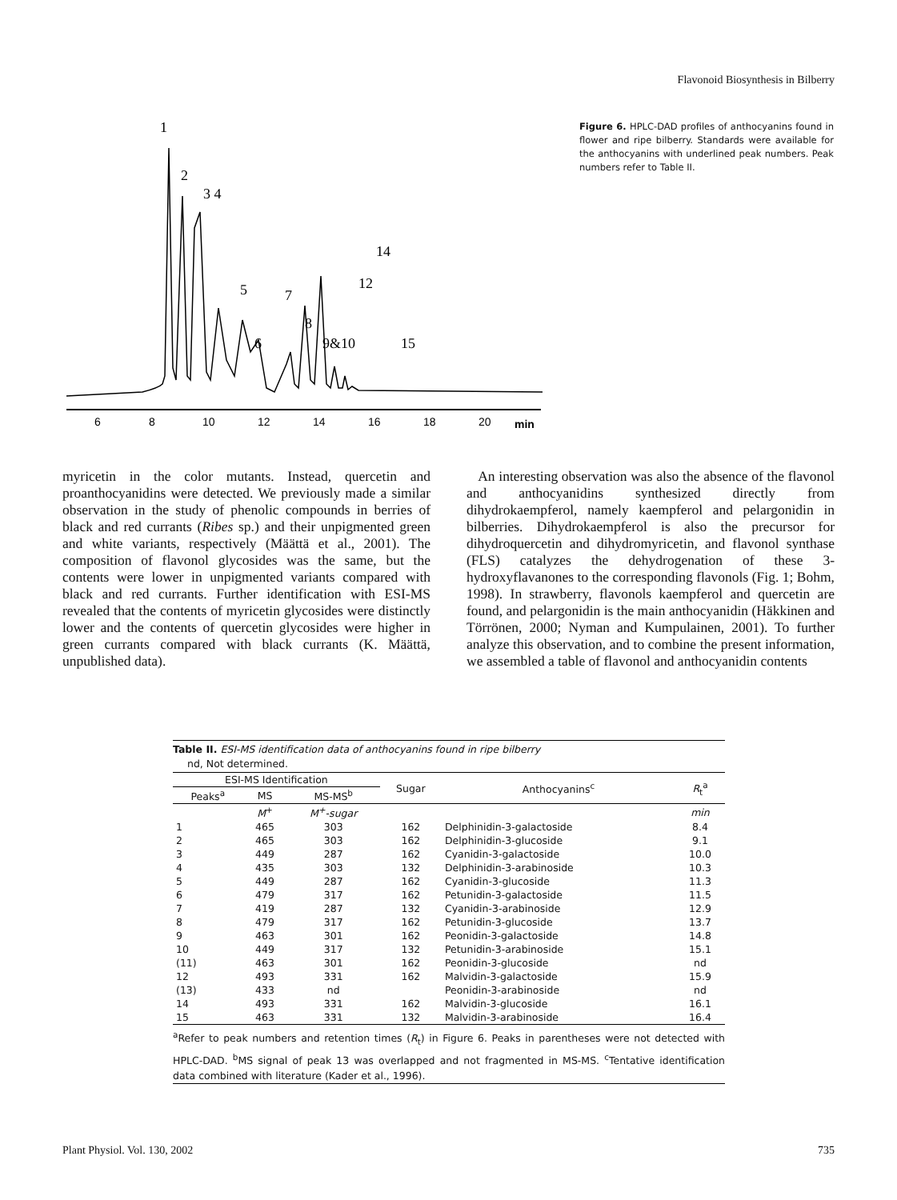Flavonoid Biosynthesis in Bilberry
1
2
3 4
5
6
7
8
9&10
12
14
15
6
8
10
12
14
16
18
20
min
Figure 6. HPLC-DAD profiles of anthocyanins found in flower and ripe bilberry. Standards were available for the anthocyanins with underlined peak numbers. Peak numbers refer to Table II.
myricetin in the color mutants. Instead, quercetin and proanthocyanidins were detected. We previously made a similar observation in the study of phenolic compounds in berries of black and red currants (Ribes sp.) and their unpigmented green and white variants, respectively (Määttä et al., 2001). The composition of flavonol glycosides was the same, but the contents were lower in unpigmented variants compared with black and red currants. Further identification with ESI-MS revealed that the contents of myricetin glycosides were distinctly lower and the contents of quercetin glycosides were higher in green currants compared with black currants (K. Määttä, unpublished data).
An interesting observation was also the absence of the flavonol and anthocyanidins synthesized directly from dihydrokaempferol, namely kaempferol and pelargonidin in bilberries. Dihydrokaempferol is also the precursor for dihydroquercetin and dihydromyricetin, and flavonol synthase (FLS) catalyzes the dehydrogenation of these 3-hydroxyflavanones to the corresponding flavonols (Fig. 1; Bohm, 1998). In strawberry, flavonols kaempferol and quercetin are found, and pelargonidin is the main anthocyanidin (Häkkinen and Törrönen, 2000; Nyman and Kumpulainen, 2001). To further analyze this observation, and to combine the present information, we assembled a table of flavonol and anthocyanidin contents
Table II. ESI-MS identification data of anthocyanins found in ripe bilberry
nd, Not determined.
| ESI-MS Identification | | | Sugar | Anthocyanins<sup>c</sup> | R<sub>t</sub><sup>a</sup> |
| --- | --- | --- | --- | --- | --- |
| Peaks<sup>a</sup> | MS | MS-MS<sup>b</sup> | | | |
| | M<sup>+</sup> | M<sup>+</sup>-sugar | | | min |
| 1 | 465 | 303 | 162 | Delphinidin-3-galactoside | 8.4 |
| 2 | 465 | 303 | 162 | Delphinidin-3-glucoside | 9.1 |
| 3 | 449 | 287 | 162 | Cyanidin-3-galactoside | 10.0 |
| 4 | 435 | 303 | 132 | Delphinidin-3-arabinoside | 10.3 |
| 5 | 449 | 287 | 162 | Cyanidin-3-glucoside | 11.3 |
| 6 | 479 | 317 | 162 | Petunidin-3-galactoside | 11.5 |
| 7 | 419 | 287 | 132 | Cyanidin-3-arabinoside | 12.9 |
| 8 | 479 | 317 | 162 | Petunidin-3-glucoside | 13.7 |
| 9 | 463 | 301 | 162 | Peonidin-3-galactoside | 14.8 |
| 10 | 449 | 317 | 132 | Petunidin-3-arabinoside | 15.1 |
| (11) | 463 | 301 | 162 | Peonidin-3-glucoside | nd |
| 12 | 493 | 331 | 162 | Malvidin-3-galactoside | 15.9 |
| (13) | 433 | nd | | Peonidin-3-arabinoside | nd |
| 14 | 493 | 331 | 162 | Malvidin-3-glucoside | 16.1 |
| 15 | 463 | 331 | 132 | Malvidin-3-arabinoside | 16.4 |
<sup>a</sup> Refer to peak numbers and retention times (R<sub>t</sub>) in Figure 6. Peaks in parentheses were not detected with HPLC-DAD. <sup>b</sup>MS signal of peak 13 was overlapped and not fragmented in MS-MS. <sup>c</sup>Tentative identification data combined with literature (Kader et al., 1996).
Plant Physiol. Vol. 130, 2002 735